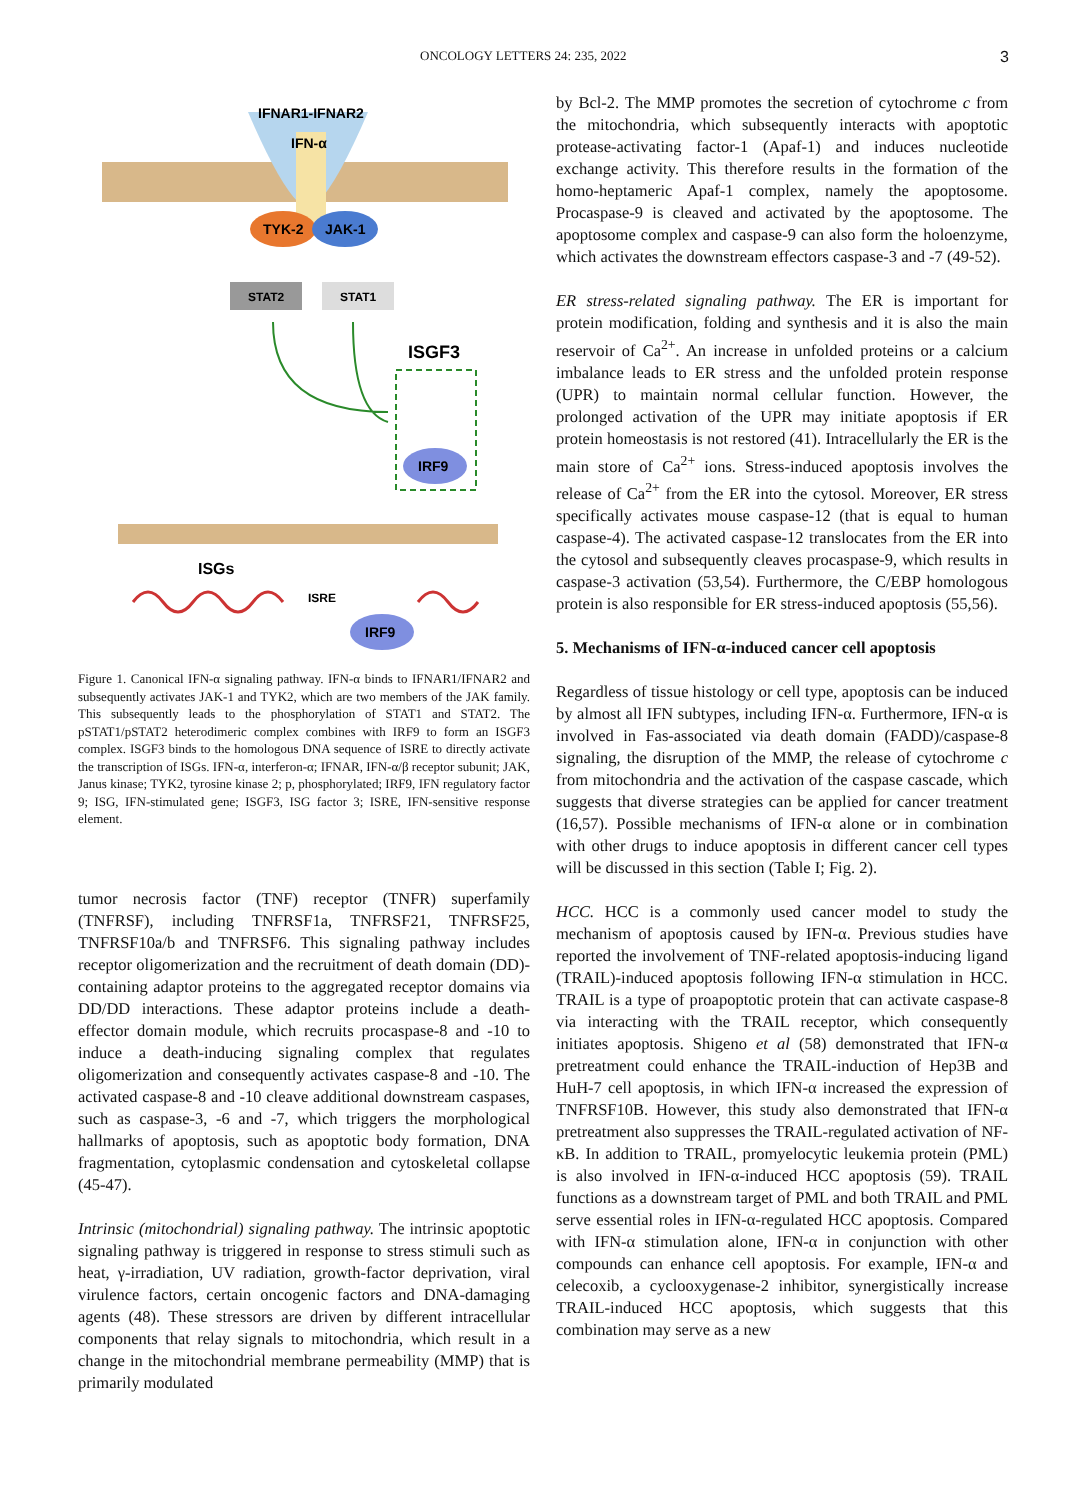ONCOLOGY LETTERS 24: 235, 2022 3
IFNAR1-IFNAR2
IFN-α
TYK-2
JAK-1
STAT2
STAT1
ISGF3
IRF9
ISGs
ISRE
IRF9
Figure 1. Canonical IFN-α signaling pathway. IFN-α binds to IFNAR1/IFNAR2 and subsequently activates JAK-1 and TYK2, which are two members of the JAK family. This subsequently leads to the phosphorylation of STAT1 and STAT2. The pSTAT1/pSTAT2 heterodimeric complex combines with IRF9 to form an ISGF3 complex. ISGF3 binds to the homologous DNA sequence of ISRE to directly activate the transcription of ISGs. IFN-α, interferon-α; IFNAR, IFN-α/β receptor subunit; JAK, Janus kinase; TYK2, tyrosine kinase 2; p, phosphorylated; IRF9, IFN regulatory factor 9; ISG, IFN-stimulated gene; ISGF3, ISG factor 3; ISRE, IFN-sensitive response element.
tumor necrosis factor (TNF) receptor (TNFR) superfamily (TNFRSF), including TNFRSF1a, TNFRSF21, TNFRSF25, TNFRSF10a/b and TNFRSF6. This signaling pathway includes receptor oligomerization and the recruitment of death domain (DD)-containing adaptor proteins to the aggregated receptor domains via DD/DD interactions. These adaptor proteins include a death-effector domain module, which recruits procaspase-8 and -10 to induce a death-inducing signaling complex that regulates oligomerization and consequently activates caspase-8 and -10. The activated caspase-8 and -10 cleave additional downstream caspases, such as caspase-3, -6 and -7, which triggers the morphological hallmarks of apoptosis, such as apoptotic body formation, DNA fragmentation, cytoplasmic condensation and cytoskeletal collapse (45-47).
Intrinsic (mitochondrial) signaling pathway. The intrinsic apoptotic signaling pathway is triggered in response to stress stimuli such as heat, γ-irradiation, UV radiation, growth-factor deprivation, viral virulence factors, certain oncogenic factors and DNA-damaging agents (48). These stressors are driven by different intracellular components that relay signals to mitochondria, which result in a change in the mitochondrial membrane permeability (MMP) that is primarily modulated
by Bcl-2. The MMP promotes the secretion of cytochrome c from the mitochondria, which subsequently interacts with apoptotic protease-activating factor-1 (Apaf-1) and induces nucleotide exchange activity. This therefore results in the formation of the homo-heptameric Apaf-1 complex, namely the apoptosome. Procaspase-9 is cleaved and activated by the apoptosome. The apoptosome complex and caspase-9 can also form the holoenzyme, which activates the downstream effectors caspase-3 and -7 (49-52).
ER stress-related signaling pathway. The ER is important for protein modification, folding and synthesis and it is also the main reservoir of Ca<sup>2+</sup>. An increase in unfolded proteins or a calcium imbalance leads to ER stress and the unfolded protein response (UPR) to maintain normal cellular function. However, the prolonged activation of the UPR may initiate apoptosis if ER protein homeostasis is not restored (41). Intracellularly the ER is the main store of Ca<sup>2+</sup> ions. Stress-induced apoptosis involves the release of Ca<sup>2+</sup> from the ER into the cytosol. Moreover, ER stress specifically activates mouse caspase-12 (that is equal to human caspase-4). The activated caspase-12 translocates from the ER into the cytosol and subsequently cleaves procaspase-9, which results in caspase-3 activation (53,54). Furthermore, the C/EBP homologous protein is also responsible for ER stress-induced apoptosis (55,56).
5. Mechanisms of IFN-α-induced cancer cell apoptosis
Regardless of tissue histology or cell type, apoptosis can be induced by almost all IFN subtypes, including IFN-α. Furthermore, IFN-α is involved in Fas-associated via death domain (FADD)/caspase-8 signaling, the disruption of the MMP, the release of cytochrome c from mitochondria and the activation of the caspase cascade, which suggests that diverse strategies can be applied for cancer treatment (16,57). Possible mechanisms of IFN-α alone or in combination with other drugs to induce apoptosis in different cancer cell types will be discussed in this section (Table I; Fig. 2).
HCC. HCC is a commonly used cancer model to study the mechanism of apoptosis caused by IFN-α. Previous studies have reported the involvement of TNF-related apoptosis-inducing ligand (TRAIL)-induced apoptosis following IFN-α stimulation in HCC. TRAIL is a type of proapoptotic protein that can activate caspase-8 via interacting with the TRAIL receptor, which consequently initiates apoptosis. Shigeno et al (58) demonstrated that IFN-α pretreatment could enhance the TRAIL-induction of Hep3B and HuH-7 cell apoptosis, in which IFN-α increased the expression of TNFRSF10B. However, this study also demonstrated that IFN-α pretreatment also suppresses the TRAIL-regulated activation of NF-κB. In addition to TRAIL, promyelocytic leukemia protein (PML) is also involved in IFN-α-induced HCC apoptosis (59). TRAIL functions as a downstream target of PML and both TRAIL and PML serve essential roles in IFN-α-regulated HCC apoptosis. Compared with IFN-α stimulation alone, IFN-α in conjunction with other compounds can enhance cell apoptosis. For example, IFN-α and celecoxib, a cyclooxygenase-2 inhibitor, synergistically increase TRAIL-induced HCC apoptosis, which suggests that this combination may serve as a new